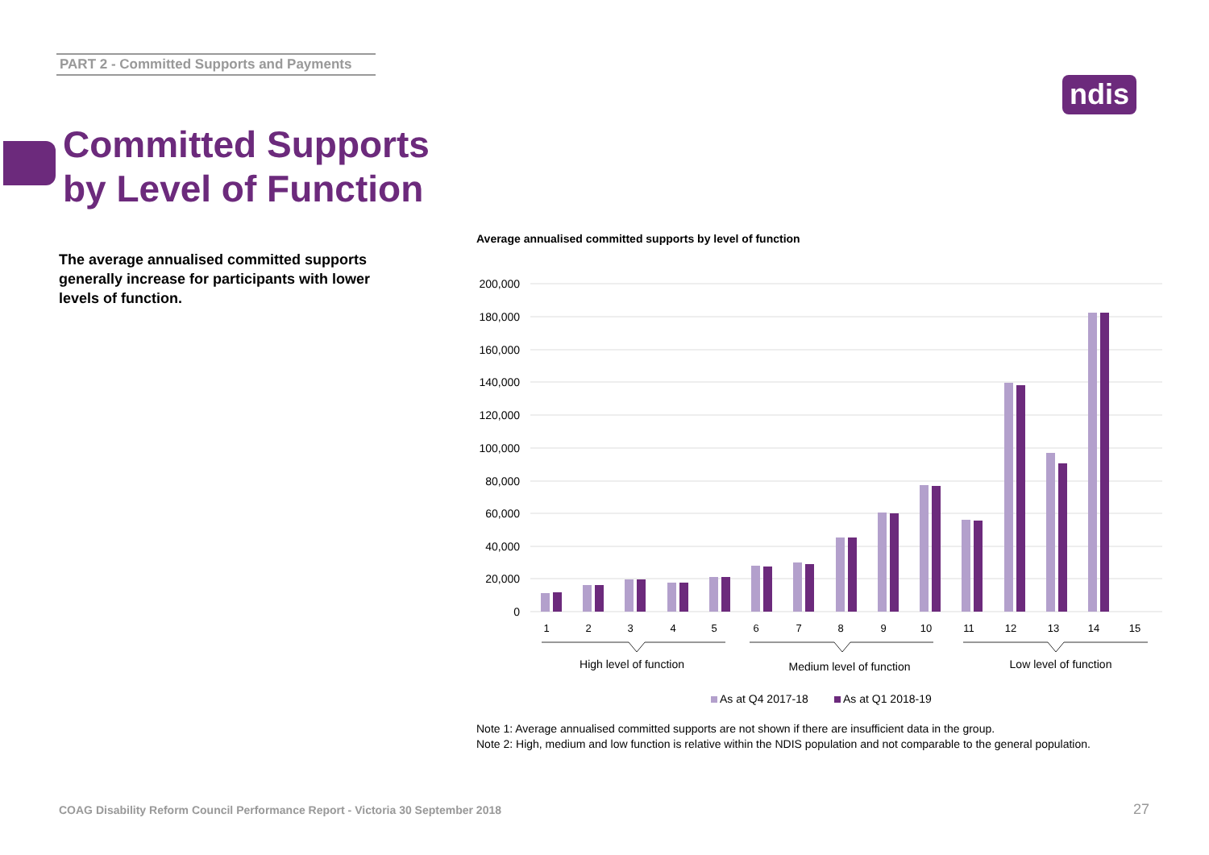PART 2 - Committed Supports and Payments
ndis
Committed Supports
by Level of Function
The average annualised committed supports generally increase for participants with lower levels of function.
Average annualised committed supports by level of function
200,000
180,000
160,000
140,000
120,000
100,000
80,000
60,000
40,000
20,000
0
1
2
3
4
5
6
7
8
9
10
11
12
13
14
15
High level of function
Medium level of function
Low level of function
As at Q4 2017-18
As at Q1 2018-19
Note 1: Average annualised committed supports are not shown if there are insufficient data in the group.
Note 2: High, medium and low function is relative within the NDIS population and not comparable to the general population.
COAG Disability Reform Council Performance Report - Victoria 30 September 2018
27